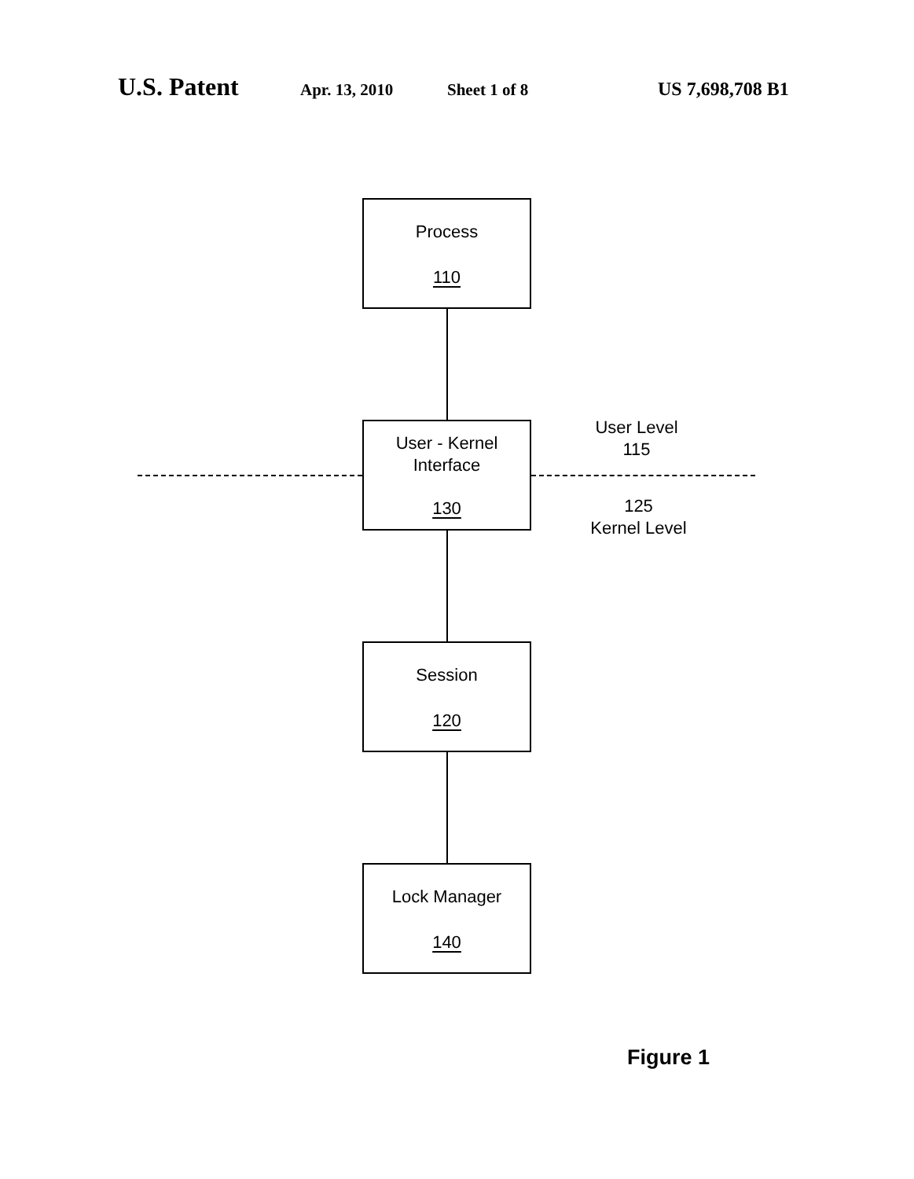U.S. Patent Apr. 13, 2010 Sheet 1 of 8 US 7,698,708 B1
Process
110
User - Kernel
Interface
130
User Level
115
125
Kernel Level
Session
120
Lock Manager
140
Figure 1